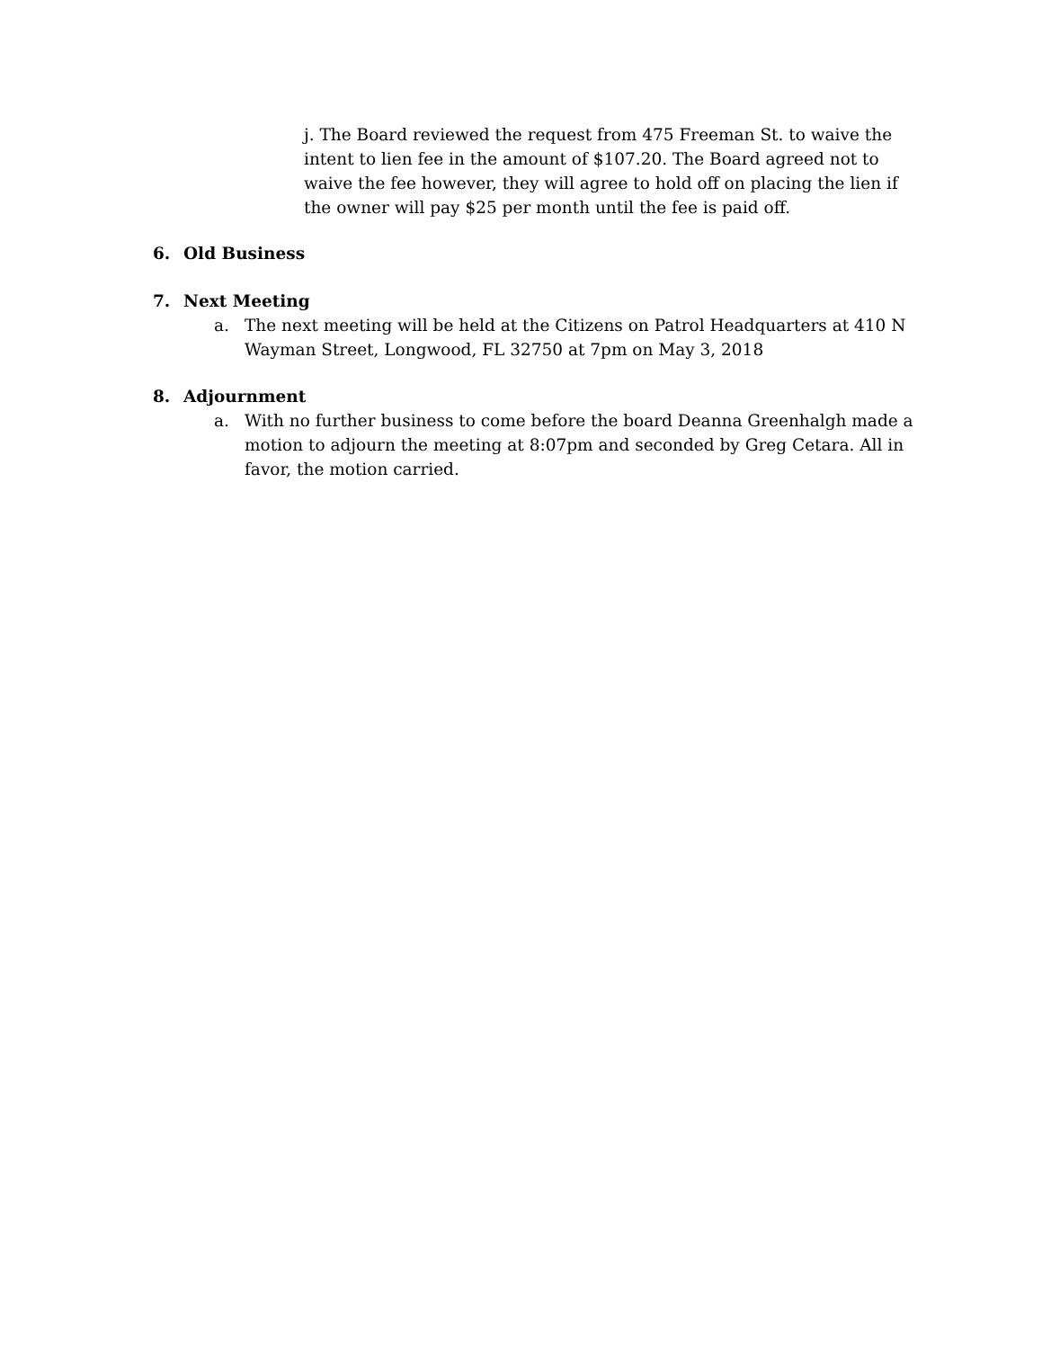j. The Board reviewed the request from 475 Freeman St. to waive the intent to lien fee in the amount of $107.20. The Board agreed not to waive the fee however, they will agree to hold off on placing the lien if the owner will pay $25 per month until the fee is paid off.
6. Old Business
7. Next Meeting
a. The next meeting will be held at the Citizens on Patrol Headquarters at 410 N Wayman Street, Longwood, FL 32750 at 7pm on May 3, 2018
8. Adjournment
a. With no further business to come before the board Deanna Greenhalgh made a motion to adjourn the meeting at 8:07pm and seconded by Greg Cetara. All in favor, the motion carried.